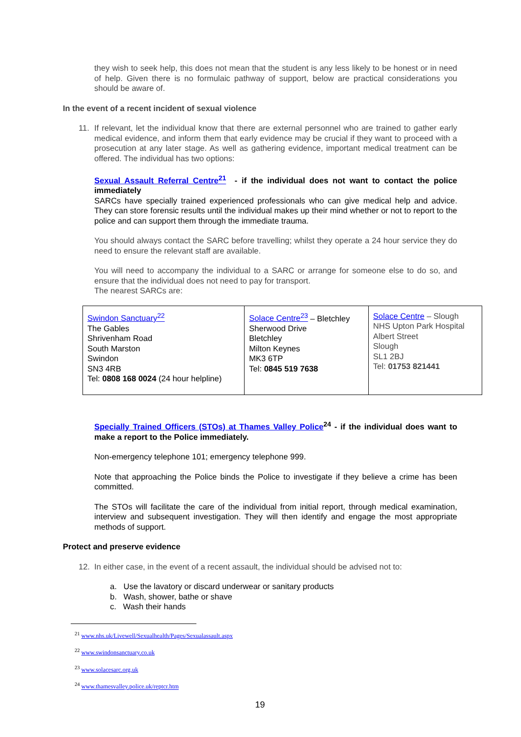they wish to seek help, this does not mean that the student is any less likely to be honest or in need of help. Given there is no formulaic pathway of support, below are practical considerations you should be aware of.
In the event of a recent incident of sexual violence
11. If relevant, let the individual know that there are external personnel who are trained to gather early medical evidence, and inform them that early evidence may be crucial if they want to proceed with a prosecution at any later stage. As well as gathering evidence, important medical treatment can be offered. The individual has two options:
Sexual Assault Referral Centre<sup>21</sup> - if the individual does not want to contact the police immediately
SARCs have specially trained experienced professionals who can give medical help and advice. They can store forensic results until the individual makes up their mind whether or not to report to the police and can support them through the immediate trauma.
You should always contact the SARC before travelling; whilst they operate a 24 hour service they do need to ensure the relevant staff are available.
You will need to accompany the individual to a SARC or arrange for someone else to do so, and ensure that the individual does not need to pay for transport.
The nearest SARCs are:
| Swindon Sanctuary<sup>22</sup> The Gables Shrivenham Road South Marston Swindon SN3 4RB Tel: 0808 168 0024 (24 hour helpline) | Solace Centre<sup>23</sup> – Bletchley Sherwood Drive Bletchley Milton Keynes MK3 6TP Tel: 0845 519 7638 | Solace Centre – Slough NHS Upton Park Hospital Albert Street Slough SL1 2BJ Tel: 01753 821441 |
Specially Trained Officers (STOs) at Thames Valley Police<sup>24</sup> - if the individual does want to make a report to the Police immediately.
Non-emergency telephone 101; emergency telephone 999.
Note that approaching the Police binds the Police to investigate if they believe a crime has been committed.
The STOs will facilitate the care of the individual from initial report, through medical examination, interview and subsequent investigation. They will then identify and engage the most appropriate methods of support.
Protect and preserve evidence
12. In either case, in the event of a recent assault, the individual should be advised not to:
a. Use the lavatory or discard underwear or sanitary products
b. Wash, shower, bathe or shave
c. Wash their hands
<sup>21</sup> www.nhs.uk/Livewell/Sexualhealth/Pages/Sexualassault.aspx
<sup>22</sup> www.swindonsanctuary.co.uk
<sup>23</sup> www.solacesarc.org.uk
<sup>24</sup> www.thamesvalley.police.uk/reptcr.htm
19